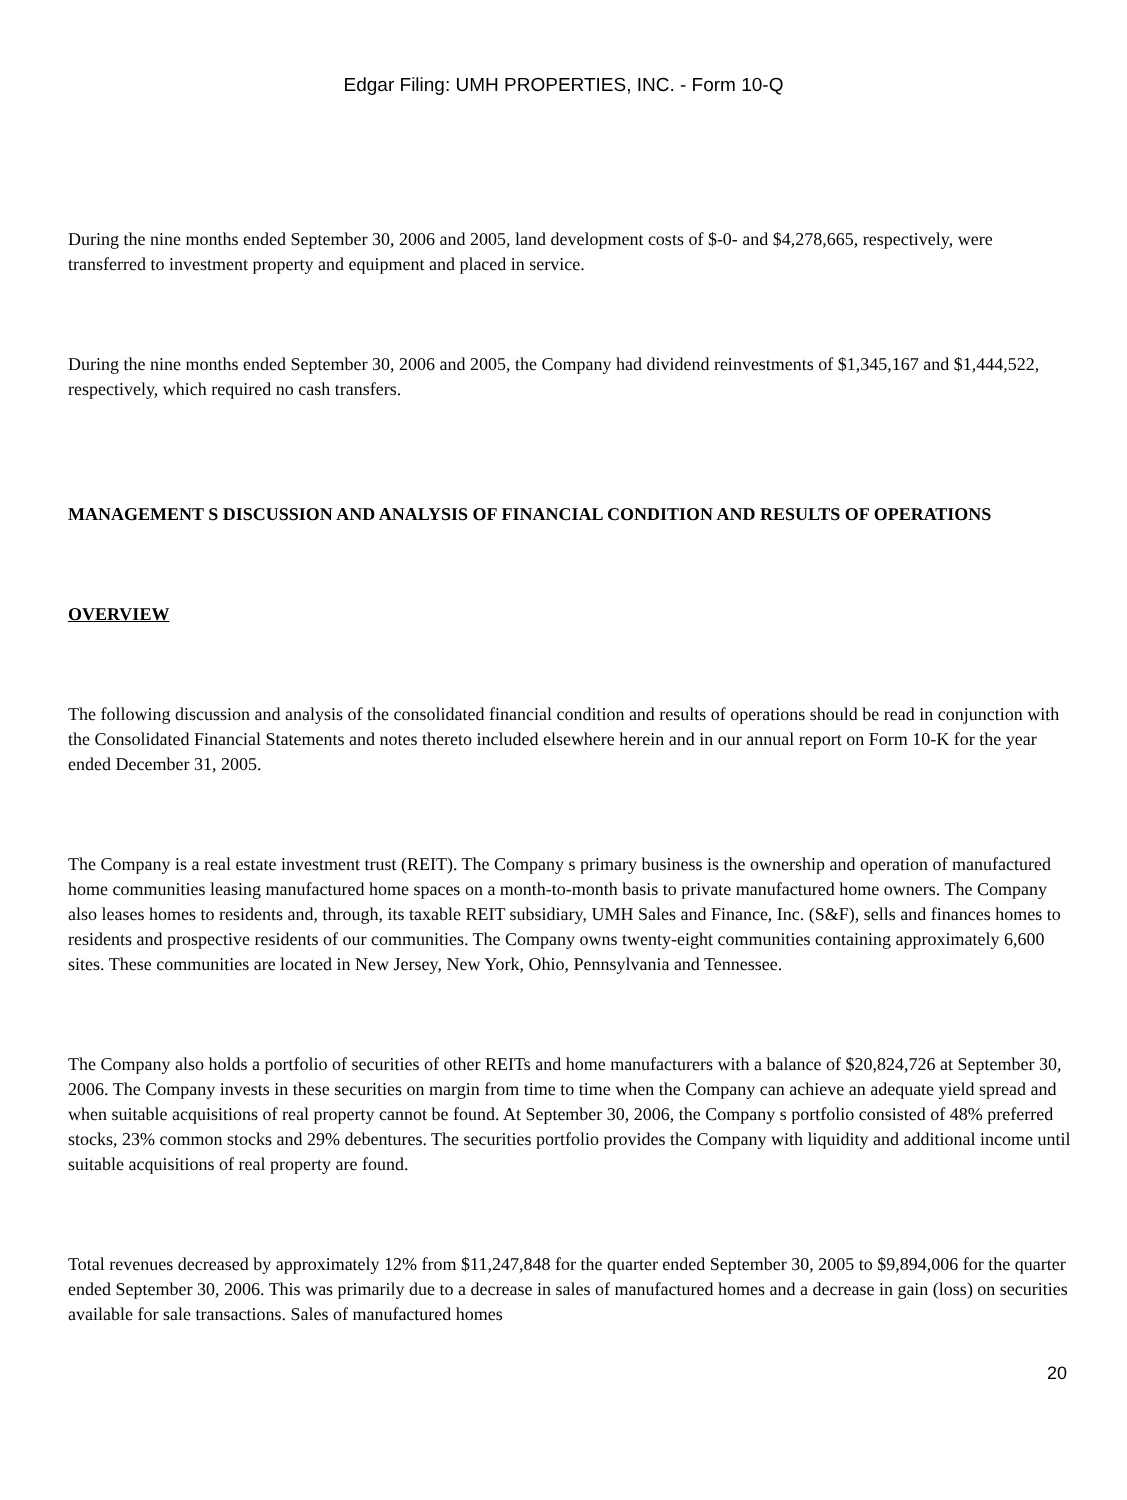Edgar Filing: UMH PROPERTIES, INC. - Form 10-Q
During the nine months ended September 30, 2006 and 2005, land development costs of $-0- and $4,278,665, respectively, were transferred to investment property and equipment and placed in service.
During the nine months ended September 30, 2006 and 2005, the Company had dividend reinvestments of $1,345,167 and $1,444,522, respectively, which required no cash transfers.
MANAGEMENT S DISCUSSION AND ANALYSIS OF FINANCIAL CONDITION AND RESULTS OF OPERATIONS
OVERVIEW
The following discussion and analysis of the consolidated financial condition and results of operations should be read in conjunction with the Consolidated Financial Statements and notes thereto included elsewhere herein and in our annual report on Form 10-K for the year ended December 31, 2005.
The Company is a real estate investment trust (REIT). The Company s primary business is the ownership and operation of manufactured home communities leasing manufactured home spaces on a month-to-month basis to private manufactured home owners. The Company also leases homes to residents and, through, its taxable REIT subsidiary, UMH Sales and Finance, Inc. (S&F), sells and finances homes to residents and prospective residents of our communities. The Company owns twenty-eight communities containing approximately 6,600 sites. These communities are located in New Jersey, New York, Ohio, Pennsylvania and Tennessee.
The Company also holds a portfolio of securities of other REITs and home manufacturers with a balance of $20,824,726 at September 30, 2006. The Company invests in these securities on margin from time to time when the Company can achieve an adequate yield spread and when suitable acquisitions of real property cannot be found. At September 30, 2006, the Company s portfolio consisted of 48% preferred stocks, 23% common stocks and 29% debentures. The securities portfolio provides the Company with liquidity and additional income until suitable acquisitions of real property are found.
Total revenues decreased by approximately 12% from $11,247,848 for the quarter ended September 30, 2005 to $9,894,006 for the quarter ended September 30, 2006. This was primarily due to a decrease in sales of manufactured homes and a decrease in gain (loss) on securities available for sale transactions. Sales of manufactured homes
20